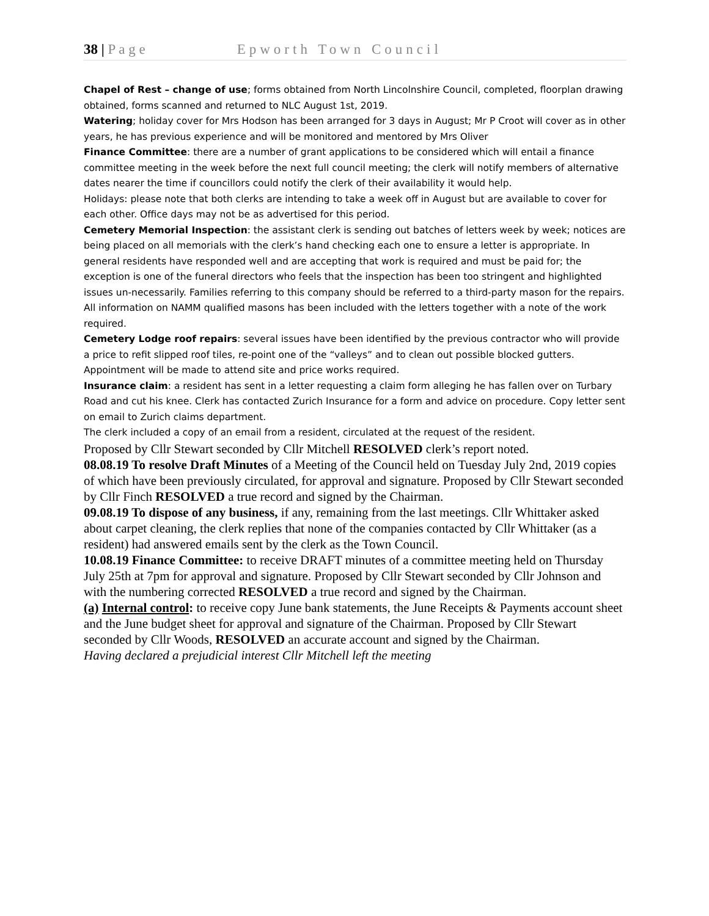38 | P a g e Epworth Town Council
Chapel of Rest – change of use; forms obtained from North Lincolnshire Council, completed, floorplan drawing obtained, forms scanned and returned to NLC August 1st, 2019.
Watering; holiday cover for Mrs Hodson has been arranged for 3 days in August; Mr P Croot will cover as in other years, he has previous experience and will be monitored and mentored by Mrs Oliver
Finance Committee: there are a number of grant applications to be considered which will entail a finance committee meeting in the week before the next full council meeting; the clerk will notify members of alternative dates nearer the time if councillors could notify the clerk of their availability it would help.
Holidays: please note that both clerks are intending to take a week off in August but are available to cover for each other. Office days may not be as advertised for this period.
Cemetery Memorial Inspection: the assistant clerk is sending out batches of letters week by week; notices are being placed on all memorials with the clerk’s hand checking each one to ensure a letter is appropriate. In general residents have responded well and are accepting that work is required and must be paid for; the exception is one of the funeral directors who feels that the inspection has been too stringent and highlighted issues un-necessarily. Families referring to this company should be referred to a third-party mason for the repairs. All information on NAMM qualified masons has been included with the letters together with a note of the work required.
Cemetery Lodge roof repairs: several issues have been identified by the previous contractor who will provide a price to refit slipped roof tiles, re-point one of the “valleys” and to clean out possible blocked gutters. Appointment will be made to attend site and price works required.
Insurance claim: a resident has sent in a letter requesting a claim form alleging he has fallen over on Turbary Road and cut his knee. Clerk has contacted Zurich Insurance for a form and advice on procedure. Copy letter sent on email to Zurich claims department.
The clerk included a copy of an email from a resident, circulated at the request of the resident.
Proposed by Cllr Stewart seconded by Cllr Mitchell RESOLVED clerk’s report noted.
08.08.19 To resolve Draft Minutes of a Meeting of the Council held on Tuesday July 2nd, 2019 copies of which have been previously circulated, for approval and signature. Proposed by Cllr Stewart seconded by Cllr Finch RESOLVED a true record and signed by the Chairman.
09.08.19 To dispose of any business, if any, remaining from the last meetings. Cllr Whittaker asked about carpet cleaning, the clerk replies that none of the companies contacted by Cllr Whittaker (as a resident) had answered emails sent by the clerk as the Town Council.
10.08.19 Finance Committee: to receive DRAFT minutes of a committee meeting held on Thursday July 25th at 7pm for approval and signature. Proposed by Cllr Stewart seconded by Cllr Johnson and with the numbering corrected RESOLVED a true record and signed by the Chairman.
(a) Internal control: to receive copy June bank statements, the June Receipts & Payments account sheet and the June budget sheet for approval and signature of the Chairman. Proposed by Cllr Stewart seconded by Cllr Woods, RESOLVED an accurate account and signed by the Chairman.
Having declared a prejudicial interest Cllr Mitchell left the meeting